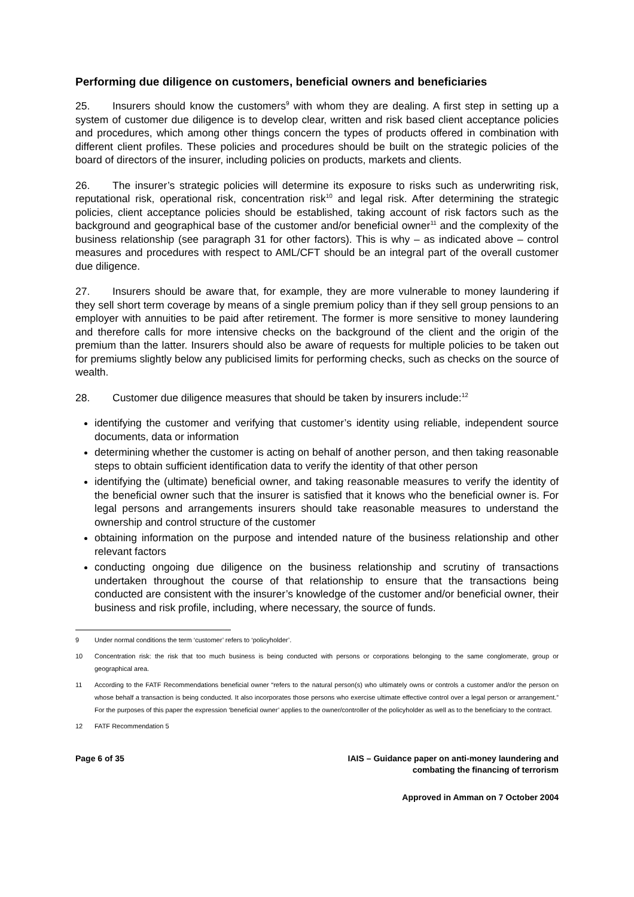Performing due diligence on customers, beneficial owners and beneficiaries
25. Insurers should know the customers<sup>9</sup> with whom they are dealing. A first step in setting up a system of customer due diligence is to develop clear, written and risk based client acceptance policies and procedures, which among other things concern the types of products offered in combination with different client profiles. These policies and procedures should be built on the strategic policies of the board of directors of the insurer, including policies on products, markets and clients.
26. The insurer’s strategic policies will determine its exposure to risks such as underwriting risk, reputational risk, operational risk, concentration risk<sup>10</sup> and legal risk. After determining the strategic policies, client acceptance policies should be established, taking account of risk factors such as the background and geographical base of the customer and/or beneficial owner<sup>11</sup> and the complexity of the business relationship (see paragraph 31 for other factors). This is why – as indicated above – control measures and procedures with respect to AML/CFT should be an integral part of the overall customer due diligence.
27. Insurers should be aware that, for example, they are more vulnerable to money laundering if they sell short term coverage by means of a single premium policy than if they sell group pensions to an employer with annuities to be paid after retirement. The former is more sensitive to money laundering and therefore calls for more intensive checks on the background of the client and the origin of the premium than the latter. Insurers should also be aware of requests for multiple policies to be taken out for premiums slightly below any publicised limits for performing checks, such as checks on the source of wealth.
28. Customer due diligence measures that should be taken by insurers include:<sup>12</sup>
identifying the customer and verifying that customer’s identity using reliable, independent source documents, data or information
determining whether the customer is acting on behalf of another person, and then taking reasonable steps to obtain sufficient identification data to verify the identity of that other person
identifying the (ultimate) beneficial owner, and taking reasonable measures to verify the identity of the beneficial owner such that the insurer is satisfied that it knows who the beneficial owner is. For legal persons and arrangements insurers should take reasonable measures to understand the ownership and control structure of the customer
obtaining information on the purpose and intended nature of the business relationship and other relevant factors
conducting ongoing due diligence on the business relationship and scrutiny of transactions undertaken throughout the course of that relationship to ensure that the transactions being conducted are consistent with the insurer’s knowledge of the customer and/or beneficial owner, their business and risk profile, including, where necessary, the source of funds.
9 Under normal conditions the term ‘customer’ refers to ‘policyholder’.
10 Concentration risk: the risk that too much business is being conducted with persons or corporations belonging to the same conglomerate, group or geographical area.
11 According to the FATF Recommendations beneficial owner “refers to the natural person(s) who ultimately owns or controls a customer and/or the person on whose behalf a transaction is being conducted. It also incorporates those persons who exercise ultimate effective control over a legal person or arrangement.” For the purposes of this paper the expression ‘beneficial owner’ applies to the owner/controller of the policyholder as well as to the beneficiary to the contract.
12 FATF Recommendation 5
Page 6 of 35 IAIS – Guidance paper on anti-money laundering and
combating the financing of terrorism
Approved in Amman on 7 October 2004